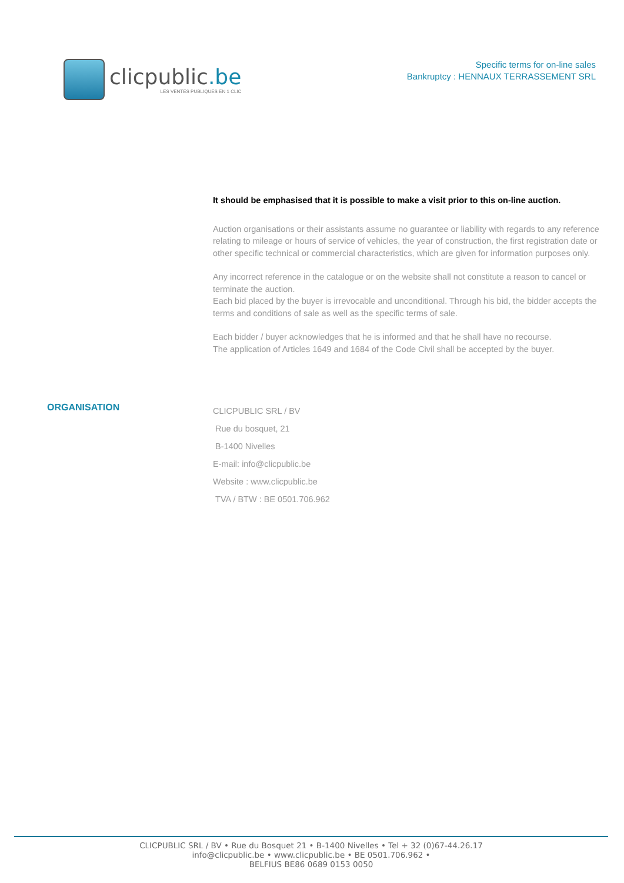clicpublic.be
LES VENTES PUBLIQUES EN 1 CLIC
Specific terms for on-line sales
Bankruptcy : HENNAUX TERRASSEMENT SRL
It should be emphasised that it is possible to make a visit prior to this on-line auction.
Auction organisations or their assistants assume no guarantee or liability with regards to any reference relating to mileage or hours of service of vehicles, the year of construction, the first registration date or other specific technical or commercial characteristics, which are given for information purposes only.
Any incorrect reference in the catalogue or on the website shall not constitute a reason to cancel or terminate the auction.
Each bid placed by the buyer is irrevocable and unconditional. Through his bid, the bidder accepts the terms and conditions of sale as well as the specific terms of sale.
Each bidder / buyer acknowledges that he is informed and that he shall have no recourse.
The application of Articles 1649 and 1684 of the Code Civil shall be accepted by the buyer.
ORGANISATION
CLICPUBLIC SRL / BV
Rue du bosquet, 21
B-1400 Nivelles
E-mail: info@clicpublic.be
Website : www.clicpublic.be
TVA / BTW : BE 0501.706.962
CLICPUBLIC SRL / BV • Rue du Bosquet 21 • B-1400 Nivelles • Tel + 32 (0)67-44.26.17
info@clicpublic.be • www.clicpublic.be • BE 0501.706.962 •
BELFIUS BE86 0689 0153 0050